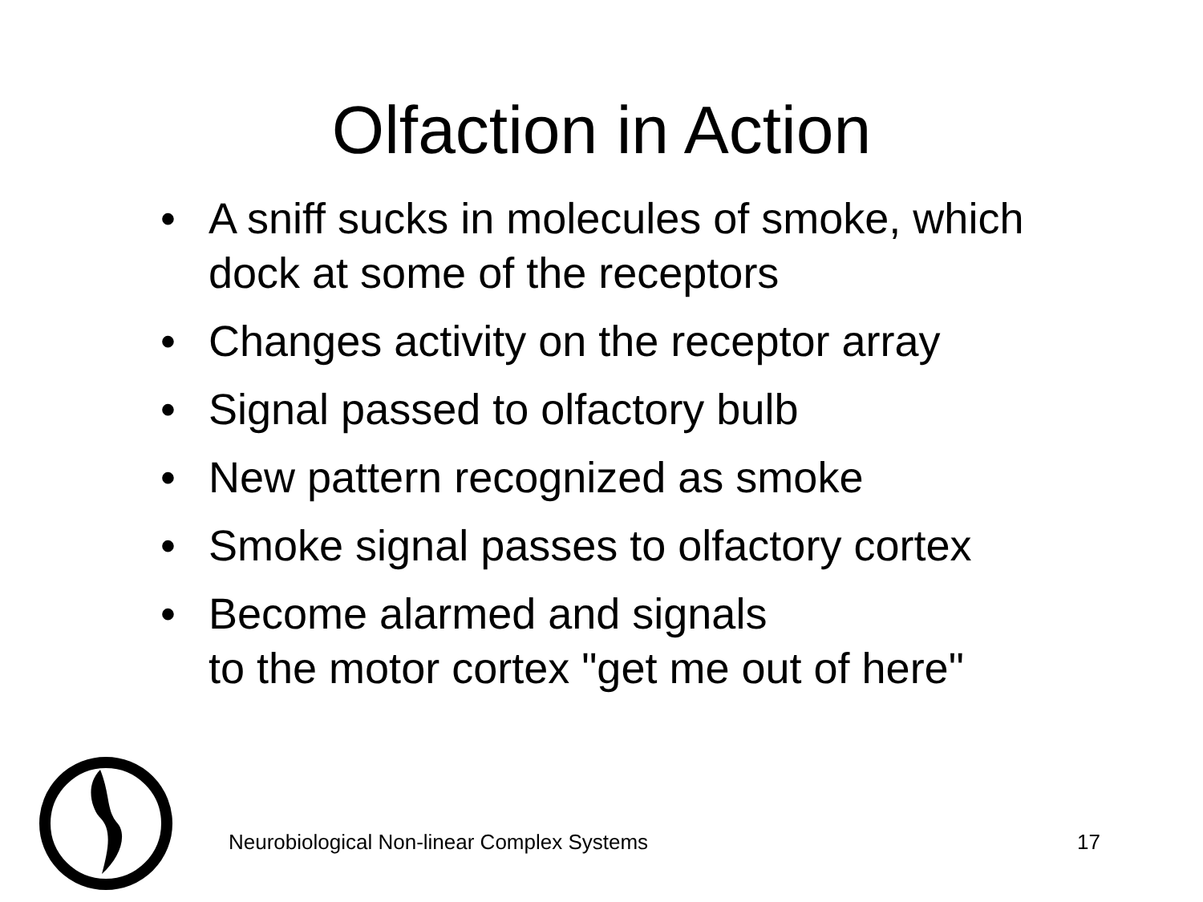Olfaction in Action
• A sniff sucks in molecules of smoke, which
dock at some of the receptors
• Changes activity on the receptor array
• Signal passed to olfactory bulb
• New pattern recognized as smoke
• Smoke signal passes to olfactory cortex
• Become alarmed and signals
to the motor cortex "get me out of here"
Neurobiological Non-linear Complex Systems 17